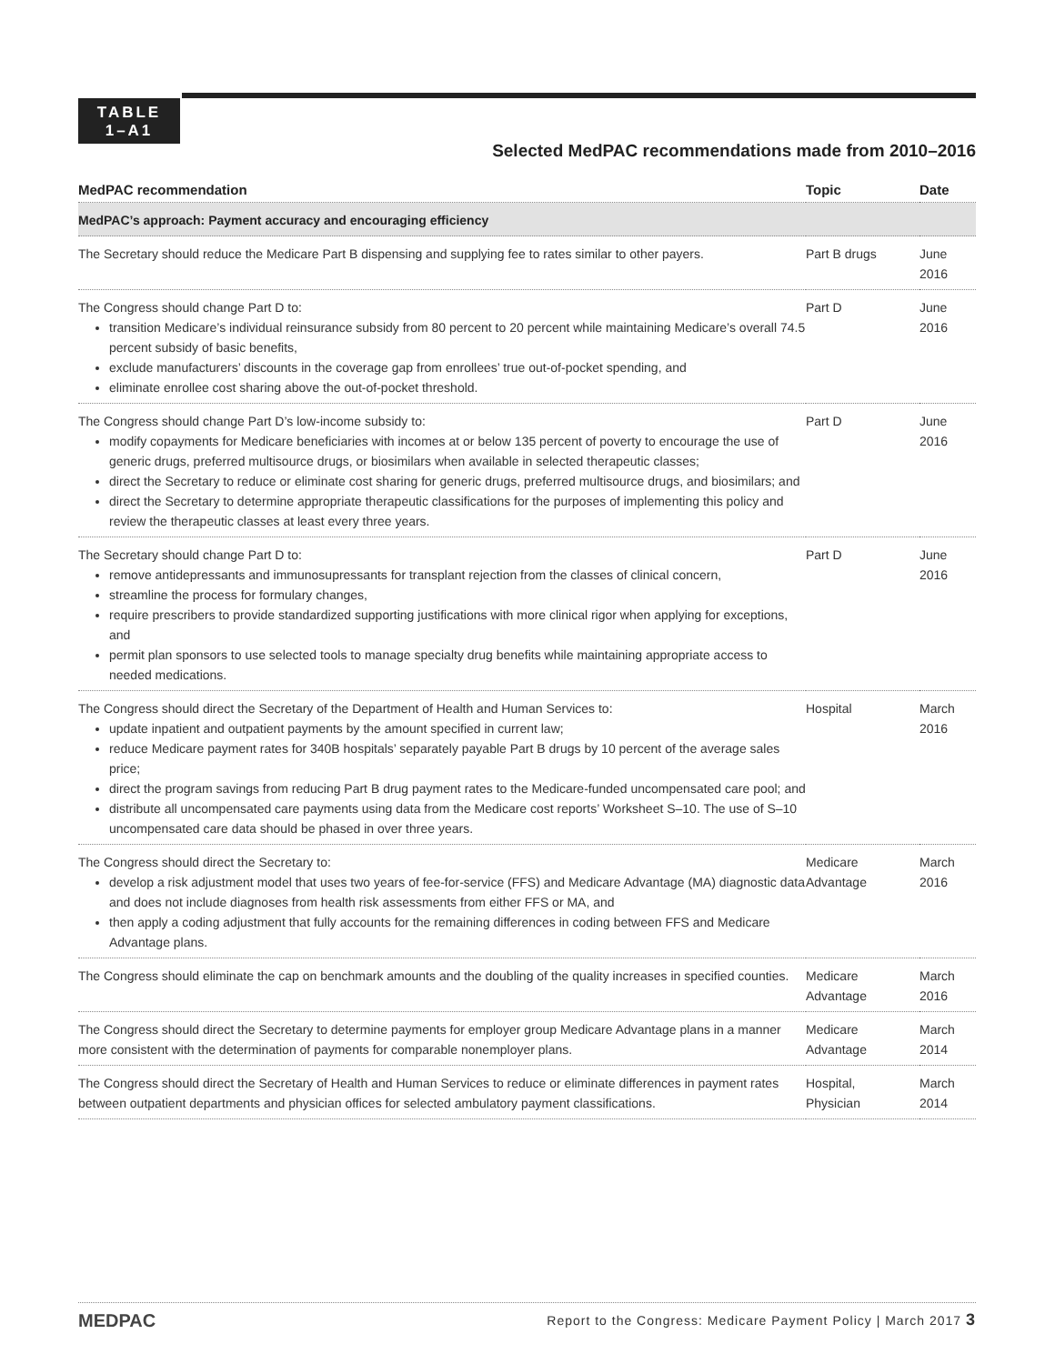TABLE
1–A1
Selected MedPAC recommendations made from 2010–2016
| MedPAC recommendation | Topic | Date |
| --- | --- | --- |
| MedPAC’s approach: Payment accuracy and encouraging efficiency | | |
| The Secretary should reduce the Medicare Part B dispensing and supplying fee to rates similar to other payers. | Part B drugs | June 2016 |
| The Congress should change Part D to: transition Medicare’s individual reinsurance subsidy from 80 percent to 20 percent while maintaining Medicare’s overall 74.5 percent subsidy of basic benefits, exclude manufacturers’ discounts in the coverage gap from enrollees’ true out-of-pocket spending, and eliminate enrollee cost sharing above the out-of-pocket threshold. | Part D | June 2016 |
| The Congress should change Part D’s low-income subsidy to: modify copayments for Medicare beneficiaries with incomes at or below 135 percent of poverty to encourage the use of generic drugs, preferred multisource drugs, or biosimilars when available in selected therapeutic classes; direct the Secretary to reduce or eliminate cost sharing for generic drugs, preferred multisource drugs, and biosimilars; and direct the Secretary to determine appropriate therapeutic classifications for the purposes of implementing this policy and review the therapeutic classes at least every three years. | Part D | June 2016 |
| The Secretary should change Part D to: remove antidepressants and immunosupressants for transplant rejection from the classes of clinical concern, streamline the process for formulary changes, require prescribers to provide standardized supporting justifications with more clinical rigor when applying for exceptions, and permit plan sponsors to use selected tools to manage specialty drug benefits while maintaining appropriate access to needed medications. | Part D | June 2016 |
| The Congress should direct the Secretary of the Department of Health and Human Services to: update inpatient and outpatient payments by the amount specified in current law; reduce Medicare payment rates for 340B hospitals’ separately payable Part B drugs by 10 percent of the average sales price; direct the program savings from reducing Part B drug payment rates to the Medicare-funded uncompensated care pool; and distribute all uncompensated care payments using data from the Medicare cost reports’ Worksheet S–10. The use of S–10 uncompensated care data should be phased in over three years. | Hospital | March 2016 |
| The Congress should direct the Secretary to: develop a risk adjustment model that uses two years of fee-for-service (FFS) and Medicare Advantage (MA) diagnostic data and does not include diagnoses from health risk assessments from either FFS or MA, and then apply a coding adjustment that fully accounts for the remaining differences in coding between FFS and Medicare Advantage plans. | Medicare Advantage | March 2016 |
| The Congress should eliminate the cap on benchmark amounts and the doubling of the quality increases in specified counties. | Medicare Advantage | March 2016 |
| The Congress should direct the Secretary to determine payments for employer group Medicare Advantage plans in a manner more consistent with the determination of payments for comparable nonemployer plans. | Medicare Advantage | March 2014 |
| The Congress should direct the Secretary of Health and Human Services to reduce or eliminate differences in payment rates between outpatient departments and physician offices for selected ambulatory payment classifications. | Hospital, Physician | March 2014 |
MEDPAC Report to the Congress: Medicare Payment Policy | March 2017 3